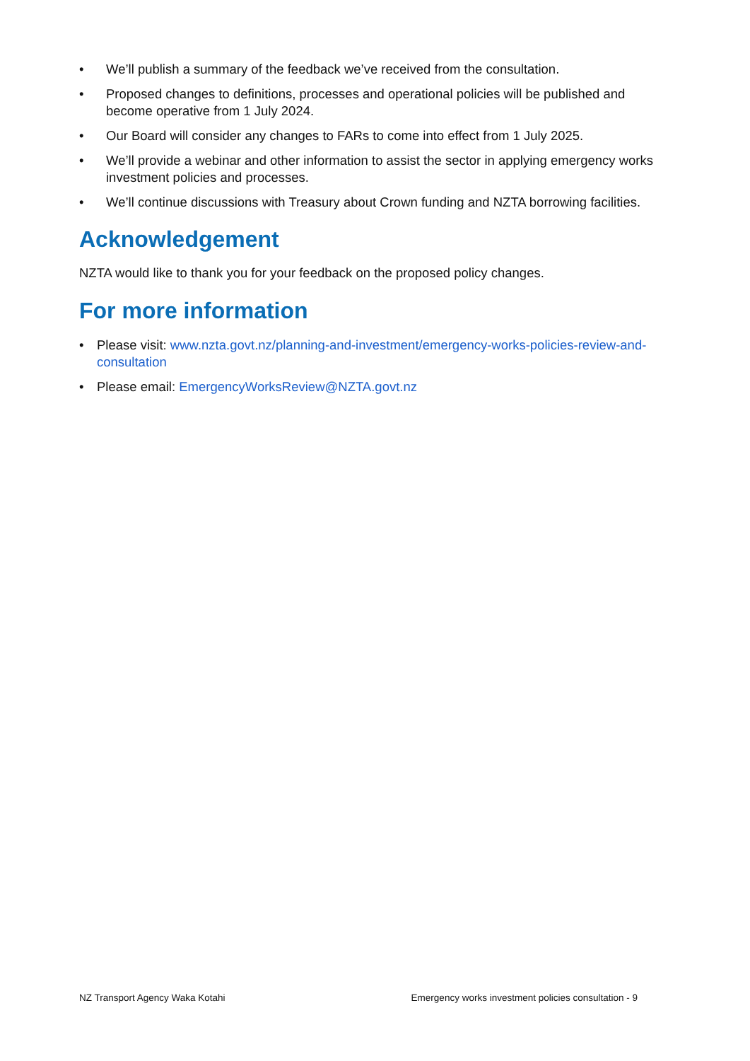• We’ll publish a summary of the feedback we’ve received from the consultation.
• Proposed changes to definitions, processes and operational policies will be published and become operative from 1 July 2024.
• Our Board will consider any changes to FARs to come into effect from 1 July 2025.
• We’ll provide a webinar and other information to assist the sector in applying emergency works investment policies and processes.
• We’ll continue discussions with Treasury about Crown funding and NZTA borrowing facilities.
Acknowledgement
NZTA would like to thank you for your feedback on the proposed policy changes.
For more information
• Please visit: www.nzta.govt.nz/planning-and-investment/emergency-works-policies-review-and-consultation
• Please email: EmergencyWorksReview@NZTA.govt.nz
NZ Transport Agency Waka Kotahi Emergency works investment policies consultation - 9